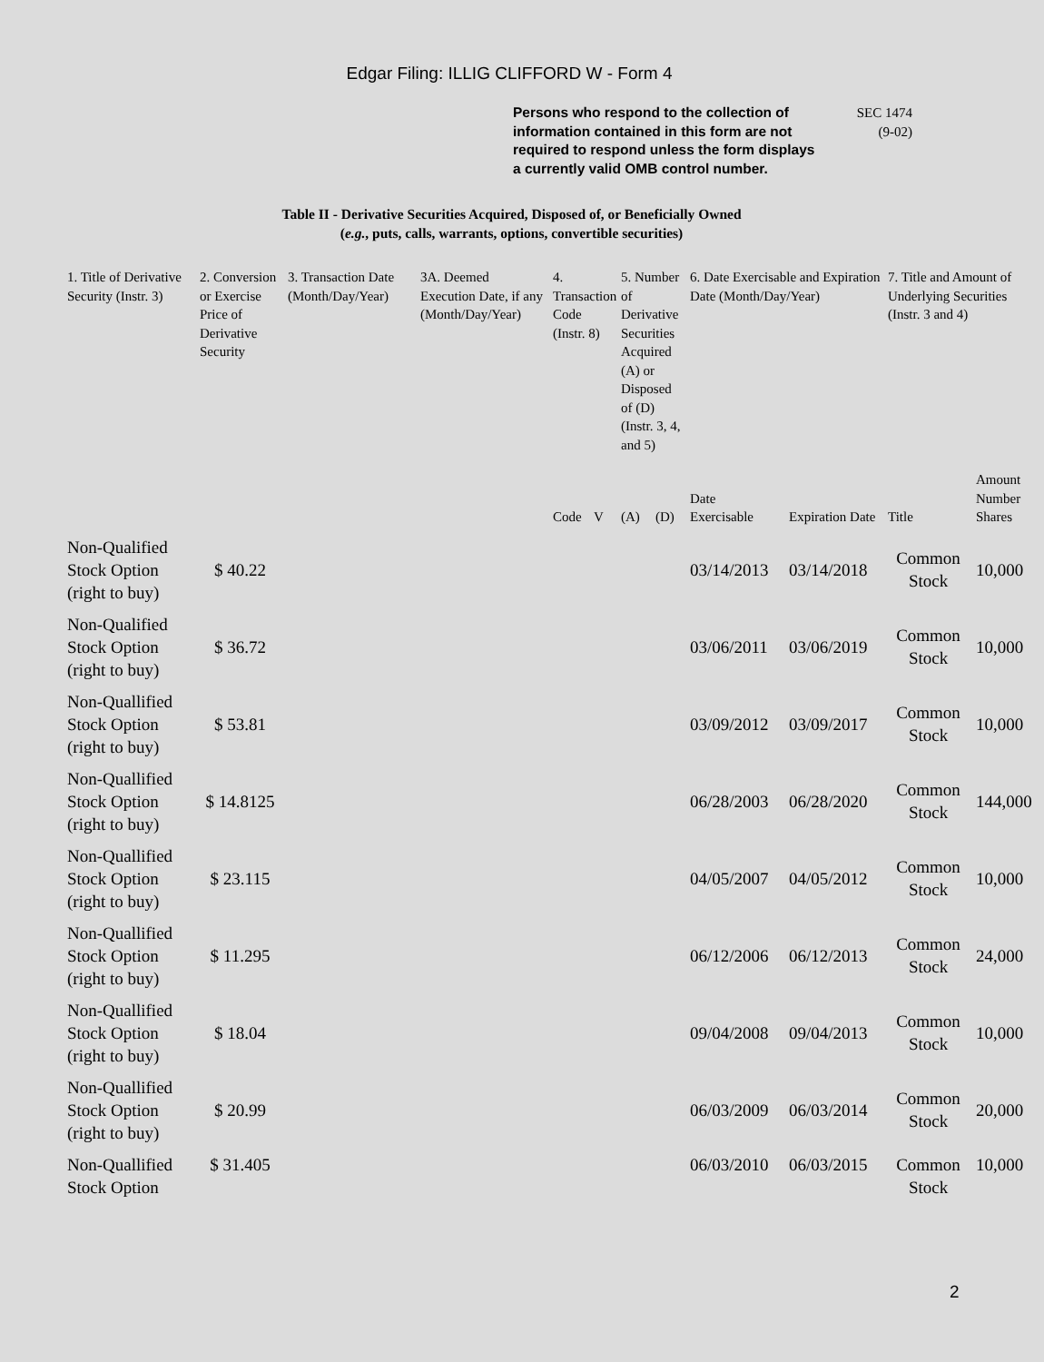Edgar Filing: ILLIG CLIFFORD W - Form 4
Persons who respond to the collection of information contained in this form are not required to respond unless the form displays a currently valid OMB control number.
SEC 1474
(9-02)
Table II - Derivative Securities Acquired, Disposed of, or Beneficially Owned
(e.g., puts, calls, warrants, options, convertible securities)
| 1. Title of Derivative Security (Instr. 3) | 2. Conversion or Exercise Price of Derivative Security | 3. Transaction Date (Month/Day/Year) | 3A. Deemed Execution Date, if any (Month/Day/Year) | 4. Transaction Code (Instr. 8) | | 5. Number of Derivative Securities Acquired (A) or Disposed of (D) (Instr. 3, 4, and 5) | | 6. Date Exercisable and Expiration Date (Month/Day/Year) | | 7. Title and Amount of Underlying Securities (Instr. 3 and 4) | |
| --- | --- | --- | --- | --- | --- | --- | --- | --- | --- | --- | --- |
| | | | | Code | V | (A) | (D) | Date Exercisable | Expiration Date | Title | Amount Number Shares |
| Non-Qualified Stock Option (right to buy) | $ 40.22 | | | | | | | 03/14/2013 | 03/14/2018 | Common Stock | 10,000 |
| Non-Qualified Stock Option (right to buy) | $ 36.72 | | | | | | | 03/06/2011 | 03/06/2019 | Common Stock | 10,000 |
| Non-Quallified Stock Option (right to buy) | $ 53.81 | | | | | | | 03/09/2012 | 03/09/2017 | Common Stock | 10,000 |
| Non-Quallified Stock Option (right to buy) | $ 14.8125 | | | | | | | 06/28/2003 | 06/28/2020 | Common Stock | 144,000 |
| Non-Quallified Stock Option (right to buy) | $ 23.115 | | | | | | | 04/05/2007 | 04/05/2012 | Common Stock | 10,000 |
| Non-Quallified Stock Option (right to buy) | $ 11.295 | | | | | | | 06/12/2006 | 06/12/2013 | Common Stock | 24,000 |
| Non-Quallified Stock Option (right to buy) | $ 18.04 | | | | | | | 09/04/2008 | 09/04/2013 | Common Stock | 10,000 |
| Non-Quallified Stock Option (right to buy) | $ 20.99 | | | | | | | 06/03/2009 | 06/03/2014 | Common Stock | 20,000 |
| Non-Quallified Stock Option | $ 31.405 | | | | | | | 06/03/2010 | 06/03/2015 | Common Stock | 10,000 |
2